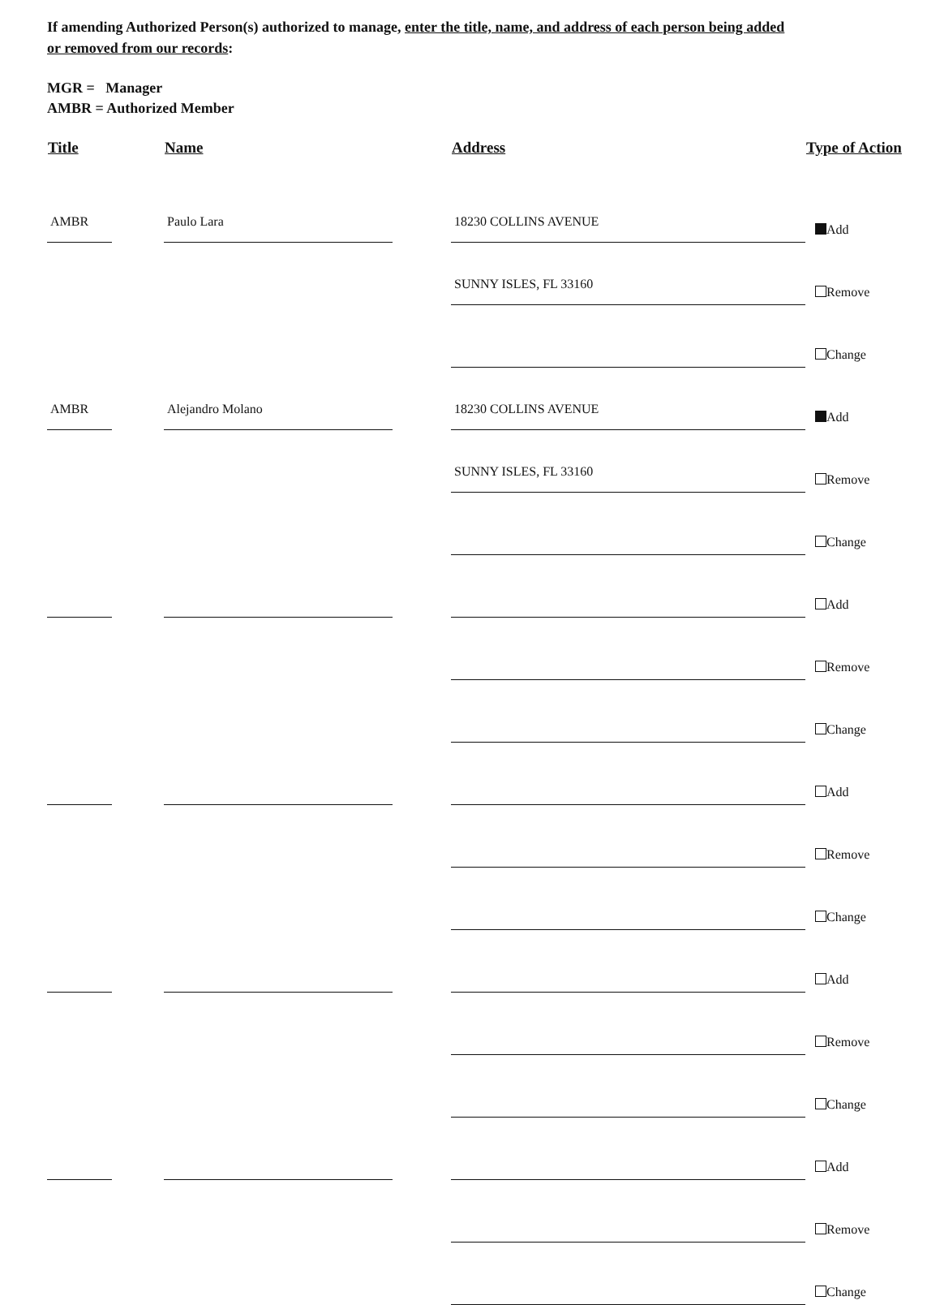If amending Authorized Person(s) authorized to manage, enter the title, name, and address of each person being added
or removed from our records:
MGR = Manager
AMBR = Authorized Member
| Title | | Name | | Address | Type of Action |
| --- | --- | --- | --- | --- | --- |
| AMBR | | Paulo Lara | | 18230 COLLINS AVENUE | Add |
| | | | | SUNNY ISLES, FL 33160 | Remove |
| | | | | | Change |
| AMBR | | Alejandro Molano | | 18230 COLLINS AVENUE | Add |
| | | | | SUNNY ISLES, FL 33160 | Remove |
| | | | | | Change |
| | | | | | Add |
| | | | | | Remove |
| | | | | | Change |
| | | | | | Add |
| | | | | | Remove |
| | | | | | Change |
| | | | | | Add |
| | | | | | Remove |
| | | | | | Change |
| | | | | | Add |
| | | | | | Remove |
| | | | | | Change |